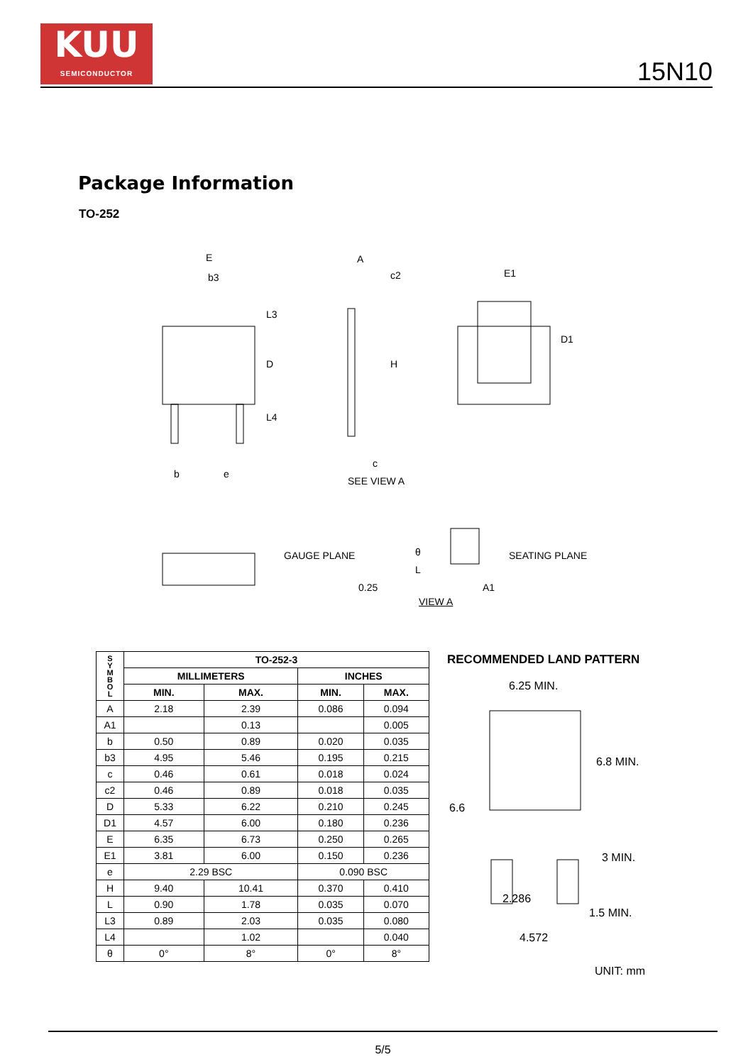KUU
SEMICONDUCTOR
15N10
Package Information
TO-252
E
b3
L3
D
L4
b e
A
c2
H
c
SEE VIEW A
E1
D1
GAUGE PLANE θ
L
SEATING PLANE
0.25 A1
VIEW A
| S Y M B O L | TO-252-3 | | | |
| --- | --- | --- | --- | --- |
| | MILLIMETERS | | INCHES | |
| | MIN. | MAX. | MIN. | MAX. |
| A | 2.18 | 2.39 | 0.086 | 0.094 |
| A1 | | 0.13 | | 0.005 |
| b | 0.50 | 0.89 | 0.020 | 0.035 |
| b3 | 4.95 | 5.46 | 0.195 | 0.215 |
| c | 0.46 | 0.61 | 0.018 | 0.024 |
| c2 | 0.46 | 0.89 | 0.018 | 0.035 |
| D | 5.33 | 6.22 | 0.210 | 0.245 |
| D1 | 4.57 | 6.00 | 0.180 | 0.236 |
| E | 6.35 | 6.73 | 0.250 | 0.265 |
| E1 | 3.81 | 6.00 | 0.150 | 0.236 |
| e | 2.29 BSC | | 0.090 BSC | |
| H | 9.40 | 10.41 | 0.370 | 0.410 |
| L | 0.90 | 1.78 | 0.035 | 0.070 |
| L3 | 0.89 | 2.03 | 0.035 | 0.080 |
| L4 | | 1.02 | | 0.040 |
| θ | 0° | 8° | 0° | 8° |
RECOMMENDED LAND PATTERN
6.25 MIN.
6.8 MIN.
6.6
3 MIN.
2.286
1.5 MIN.
4.572
UNIT: mm
5/5